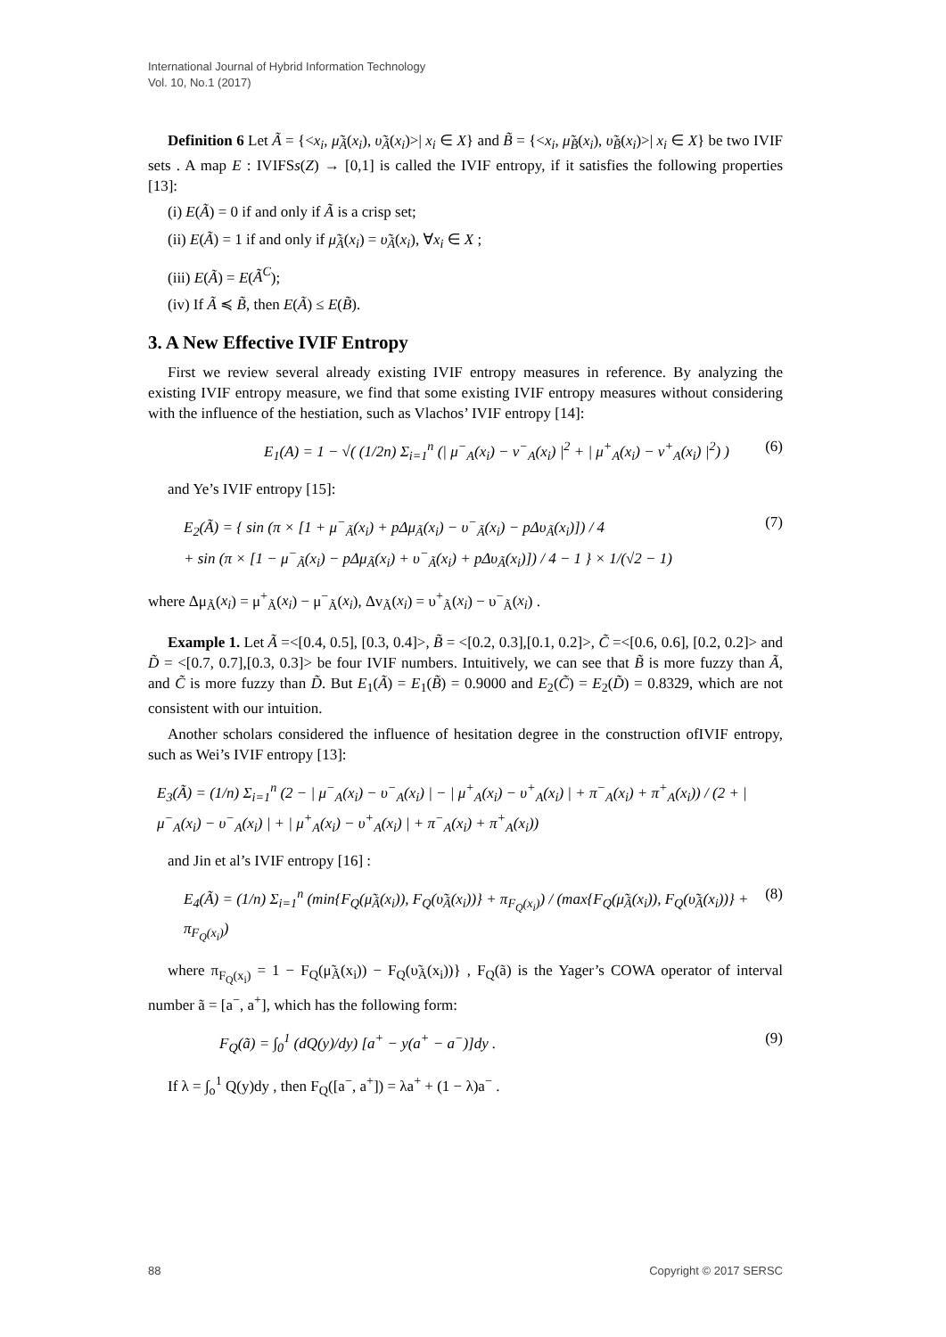International Journal of Hybrid Information Technology
Vol. 10, No.1 (2017)
Definition 6 Let Ã = {<x<sub>i</sub>, μ̃<sub>Ã</sub>(x<sub>i</sub>), υ̃<sub>Ã</sub>(x<sub>i</sub>)>| x<sub>i</sub> ∈ X} and B̃ = {<x<sub>i</sub>, μ̃<sub>B̃</sub>(x<sub>i</sub>), υ̃<sub>B̃</sub>(x<sub>i</sub>)>| x<sub>i</sub> ∈ X} be two IVIF sets . A map E : IVIFSs(Z) → [0,1] is called the IVIF entropy, if it satisfies the following properties [13]:
(i) E(Ã) = 0 if and only if Ã is a crisp set;
(ii) E(Ã) = 1 if and only if μ̃<sub>Ã</sub>(x<sub>i</sub>) = υ̃<sub>Ã</sub>(x<sub>i</sub>), ∀x<sub>i</sub> ∈ X ;
(iii) E(Ã) = E(Ã<sup>C</sup>);
(iv) If Ã ≼ B̃, then E(Ã) ≤ E(B̃).
3. A New Effective IVIF Entropy
First we review several already existing IVIF entropy measures in reference. By analyzing the existing IVIF entropy measure, we find that some existing IVIF entropy measures without considering with the influence of the hestiation, such as Vlachos’ IVIF entropy [14]:
E<sub>1</sub>(A) = 1 − √( (1/2n) Σ<sub>i=1</sub><sup>n</sup> (| μ<sup>−</sup><sub>A</sub>(x<sub>i</sub>) − v<sup>−</sup><sub>A</sub>(x<sub>i</sub>) |<sup>2</sup> + | μ<sup>+</sup><sub>A</sub>(x<sub>i</sub>) − v<sup>+</sup><sub>A</sub>(x<sub>i</sub>) |<sup>2</sup>) ) (6)
and Ye’s IVIF entropy [15]:
E<sub>2</sub>(Ã) = { sin (π × [1 + μ<sup>−</sup><sub>Ã</sub>(x<sub>i</sub>) + pΔμ<sub>Ã</sub>(x<sub>i</sub>) − υ<sup>−</sup><sub>Ã</sub>(x<sub>i</sub>) − pΔυ<sub>Ã</sub>(x<sub>i</sub>)]) / 4
+ sin (π × [1 − μ<sup>−</sup><sub>Ã</sub>(x<sub>i</sub>) − pΔμ<sub>Ã</sub>(x<sub>i</sub>) + υ<sup>−</sup><sub>Ã</sub>(x<sub>i</sub>) + pΔυ<sub>Ã</sub>(x<sub>i</sub>)]) / 4 − 1 } × 1/(√2 − 1) (7)
where Δμ<sub>Ã</sub>(x<sub>i</sub>) = μ<sup>+</sup><sub>Ã</sub>(x<sub>i</sub>) − μ<sup>−</sup><sub>Ã</sub>(x<sub>i</sub>), Δv<sub>Ã</sub>(x<sub>i</sub>) = υ<sup>+</sup><sub>Ã</sub>(x<sub>i</sub>) − υ<sup>−</sup><sub>Ã</sub>(x<sub>i</sub>) .
Example 1. Let Ã =<[0.4, 0.5], [0.3, 0.4]>, B̃ = <[0.2, 0.3],[0.1, 0.2]>, C̃ =<[0.6, 0.6], [0.2, 0.2]> and D̃ = <[0.7, 0.7],[0.3, 0.3]> be four IVIF numbers. Intuitively, we can see that B̃ is more fuzzy than Ã, and C̃ is more fuzzy than D̃. But E<sub>1</sub>(Ã) = E<sub>1</sub>(B̃) = 0.9000 and E<sub>2</sub>(C̃) = E<sub>2</sub>(D̃) = 0.8329, which are not consistent with our intuition.
Another scholars considered the influence of hesitation degree in the construction ofIVIF entropy, such as Wei’s IVIF entropy [13]:
E<sub>3</sub>(Ã) = (1/n) Σ<sub>i=1</sub><sup>n</sup> (2 − | μ<sup>−</sup><sub>A</sub>(x<sub>i</sub>) − υ<sup>−</sup><sub>A</sub>(x<sub>i</sub>) | − | μ<sup>+</sup><sub>A</sub>(x<sub>i</sub>) − υ<sup>+</sup><sub>A</sub>(x<sub>i</sub>) | + π<sup>−</sup><sub>A</sub>(x<sub>i</sub>) + π<sup>+</sup><sub>A</sub>(x<sub>i</sub>)) / (2 + | μ<sup>−</sup><sub>A</sub>(x<sub>i</sub>) − υ<sup>−</sup><sub>A</sub>(x<sub>i</sub>) | + | μ<sup>+</sup><sub>A</sub>(x<sub>i</sub>) − υ<sup>+</sup><sub>A</sub>(x<sub>i</sub>) | + π<sup>−</sup><sub>A</sub>(x<sub>i</sub>) + π<sup>+</sup><sub>A</sub>(x<sub>i</sub>))
and Jin et al’s IVIF entropy [16] :
E<sub>4</sub>(Ã) = (1/n) Σ<sub>i=1</sub><sup>n</sup> (min{F<sub>Q</sub>(μ̃<sub>Ã</sub>(x<sub>i</sub>)), F<sub>Q</sub>(υ̃<sub>Ã</sub>(x<sub>i</sub>))} + π<sub>F<sub>Q</sub>(x<sub>i</sub>)</sub>) / (max{F<sub>Q</sub>(μ̃<sub>Ã</sub>(x<sub>i</sub>)), F<sub>Q</sub>(υ̃<sub>Ã</sub>(x<sub>i</sub>))} + π<sub>F<sub>Q</sub>(x<sub>i</sub>)</sub>) (8)
where π<sub>F<sub>Q</sub>(x<sub>i</sub>)</sub> = 1 − F<sub>Q</sub>(μ̃<sub>Ã</sub>(x<sub>i</sub>)) − F<sub>Q</sub>(υ̃<sub>Ã</sub>(x<sub>i</sub>))} , F<sub>Q</sub>(ã) is the Yager’s COWA operator of interval number ã = [a<sup>−</sup>, a<sup>+</sup>], which has the following form:
F<sub>Q</sub>(ã) = ∫<sub>0</sub><sup>1</sup> (dQ(y)/dy) [a<sup>+</sup> − y(a<sup>+</sup> − a<sup>−</sup>)]dy . (9)
If λ = ∫<sub>o</sub><sup>1</sup> Q(y)dy , then F<sub>Q</sub>([a<sup>−</sup>, a<sup>+</sup>]) = λa<sup>+</sup> + (1 − λ)a<sup>−</sup> .
88 Copyright © 2017 SERSC